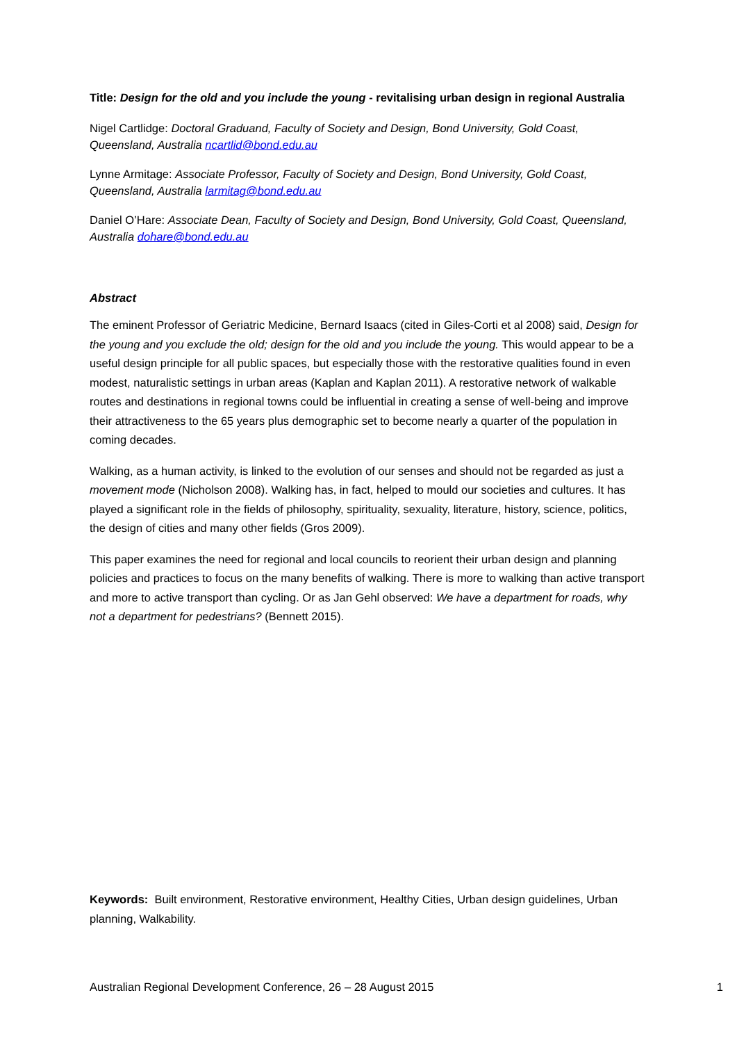Title: Design for the old and you include the young - revitalising urban design in regional Australia
Nigel Cartlidge: Doctoral Graduand, Faculty of Society and Design, Bond University, Gold Coast, Queensland, Australia ncartlid@bond.edu.au
Lynne Armitage: Associate Professor, Faculty of Society and Design, Bond University, Gold Coast, Queensland, Australia larmitag@bond.edu.au
Daniel O’Hare: Associate Dean, Faculty of Society and Design, Bond University, Gold Coast, Queensland, Australia dohare@bond.edu.au
Abstract
The eminent Professor of Geriatric Medicine, Bernard Isaacs (cited in Giles-Corti et al 2008) said, Design for the young and you exclude the old; design for the old and you include the young. This would appear to be a useful design principle for all public spaces, but especially those with the restorative qualities found in even modest, naturalistic settings in urban areas (Kaplan and Kaplan 2011). A restorative network of walkable routes and destinations in regional towns could be influential in creating a sense of well-being and improve their attractiveness to the 65 years plus demographic set to become nearly a quarter of the population in coming decades.
Walking, as a human activity, is linked to the evolution of our senses and should not be regarded as just a movement mode (Nicholson 2008). Walking has, in fact, helped to mould our societies and cultures. It has played a significant role in the fields of philosophy, spirituality, sexuality, literature, history, science, politics, the design of cities and many other fields (Gros 2009).
This paper examines the need for regional and local councils to reorient their urban design and planning policies and practices to focus on the many benefits of walking. There is more to walking than active transport and more to active transport than cycling. Or as Jan Gehl observed: We have a department for roads, why not a department for pedestrians? (Bennett 2015).
Keywords: Built environment, Restorative environment, Healthy Cities, Urban design guidelines, Urban planning, Walkability.
Australian Regional Development Conference, 26 – 28 August 2015 1